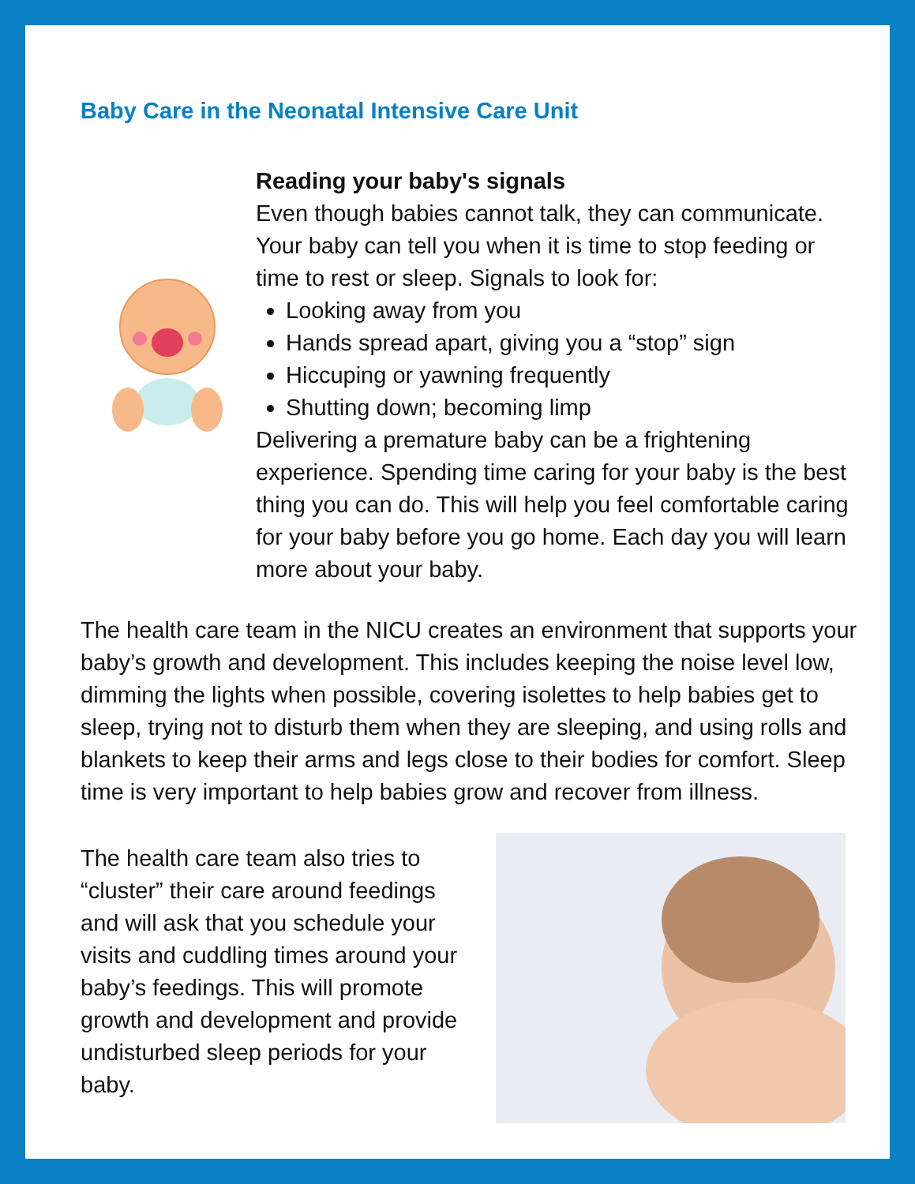Baby Care in the Neonatal Intensive Care Unit
Reading your baby's signals
Even though babies cannot talk, they can communicate. Your baby can tell you when it is time to stop feeding or time to rest or sleep. Signals to look for:
Looking away from you
Hands spread apart, giving you a “stop” sign
Hiccuping or yawning frequently
Shutting down; becoming limp
Delivering a premature baby can be a frightening experience. Spending time caring for your baby is the best thing you can do. This will help you feel comfortable caring for your baby before you go home. Each day you will learn more about your baby.
The health care team in the NICU creates an environment that supports your baby’s growth and development. This includes keeping the noise level low, dimming the lights when possible, covering isolettes to help babies get to sleep, trying not to disturb them when they are sleeping, and using rolls and blankets to keep their arms and legs close to their bodies for comfort. Sleep time is very important to help babies grow and recover from illness.
The health care team also tries to “cluster” their care around feedings and will ask that you schedule your visits and cuddling times around your baby’s feedings. This will promote growth and development and provide undisturbed sleep periods for your baby.